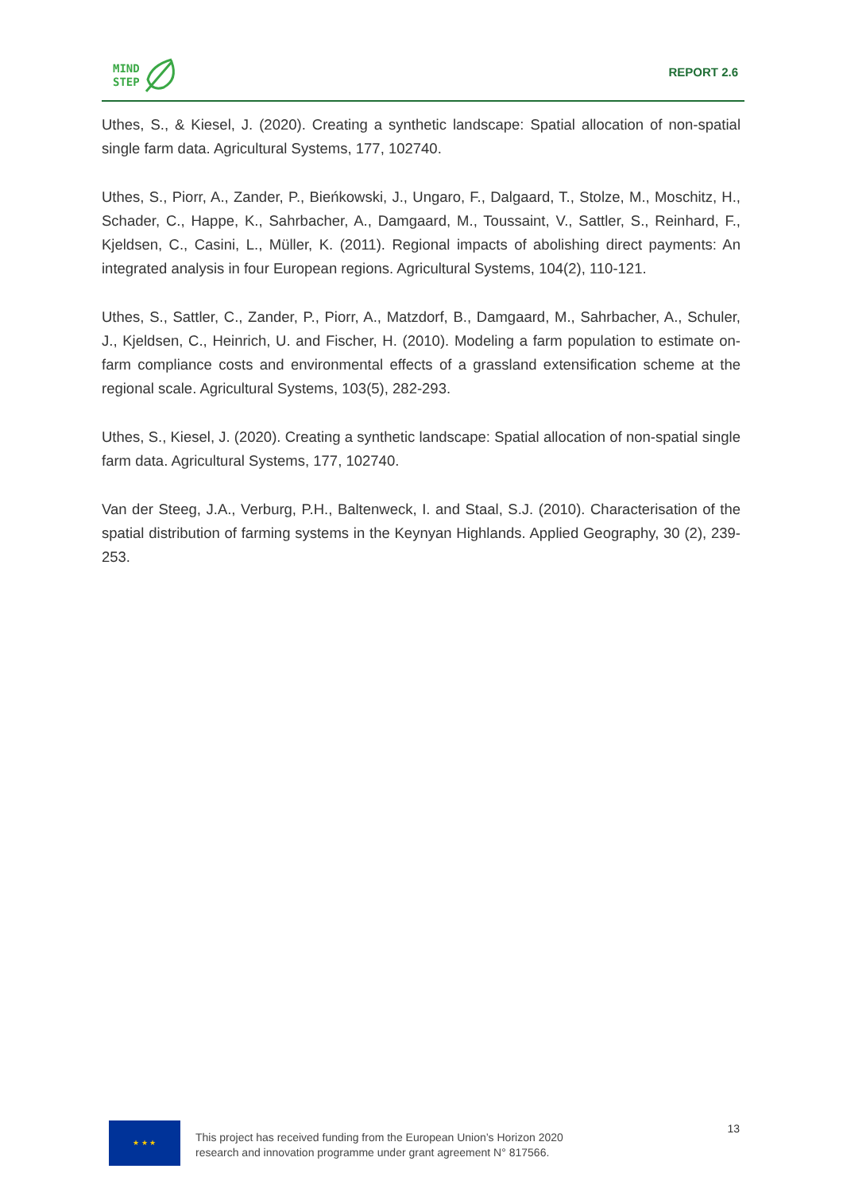MIND
STEP
REPORT 2.6
Uthes, S., & Kiesel, J. (2020). Creating a synthetic landscape: Spatial allocation of non-spatial single farm data. Agricultural Systems, 177, 102740.
Uthes, S., Piorr, A., Zander, P., Bieńkowski, J., Ungaro, F., Dalgaard, T., Stolze, M., Moschitz, H., Schader, C., Happe, K., Sahrbacher, A., Damgaard, M., Toussaint, V., Sattler, S., Reinhard, F., Kjeldsen, C., Casini, L., Müller, K. (2011). Regional impacts of abolishing direct payments: An integrated analysis in four European regions. Agricultural Systems, 104(2), 110-121.
Uthes, S., Sattler, C., Zander, P., Piorr, A., Matzdorf, B., Damgaard, M., Sahrbacher, A., Schuler, J., Kjeldsen, C., Heinrich, U. and Fischer, H. (2010). Modeling a farm population to estimate on-farm compliance costs and environmental effects of a grassland extensification scheme at the regional scale. Agricultural Systems, 103(5), 282-293.
Uthes, S., Kiesel, J. (2020). Creating a synthetic landscape: Spatial allocation of non-spatial single farm data. Agricultural Systems, 177, 102740.
Van der Steeg, J.A., Verburg, P.H., Baltenweck, I. and Staal, S.J. (2010). Characterisation of the spatial distribution of farming systems in the Keynyan Highlands. Applied Geography, 30 (2), 239-253.
★ ★ ★
This project has received funding from the European Union’s Horizon 2020
research and innovation programme under grant agreement N° 817566.
13